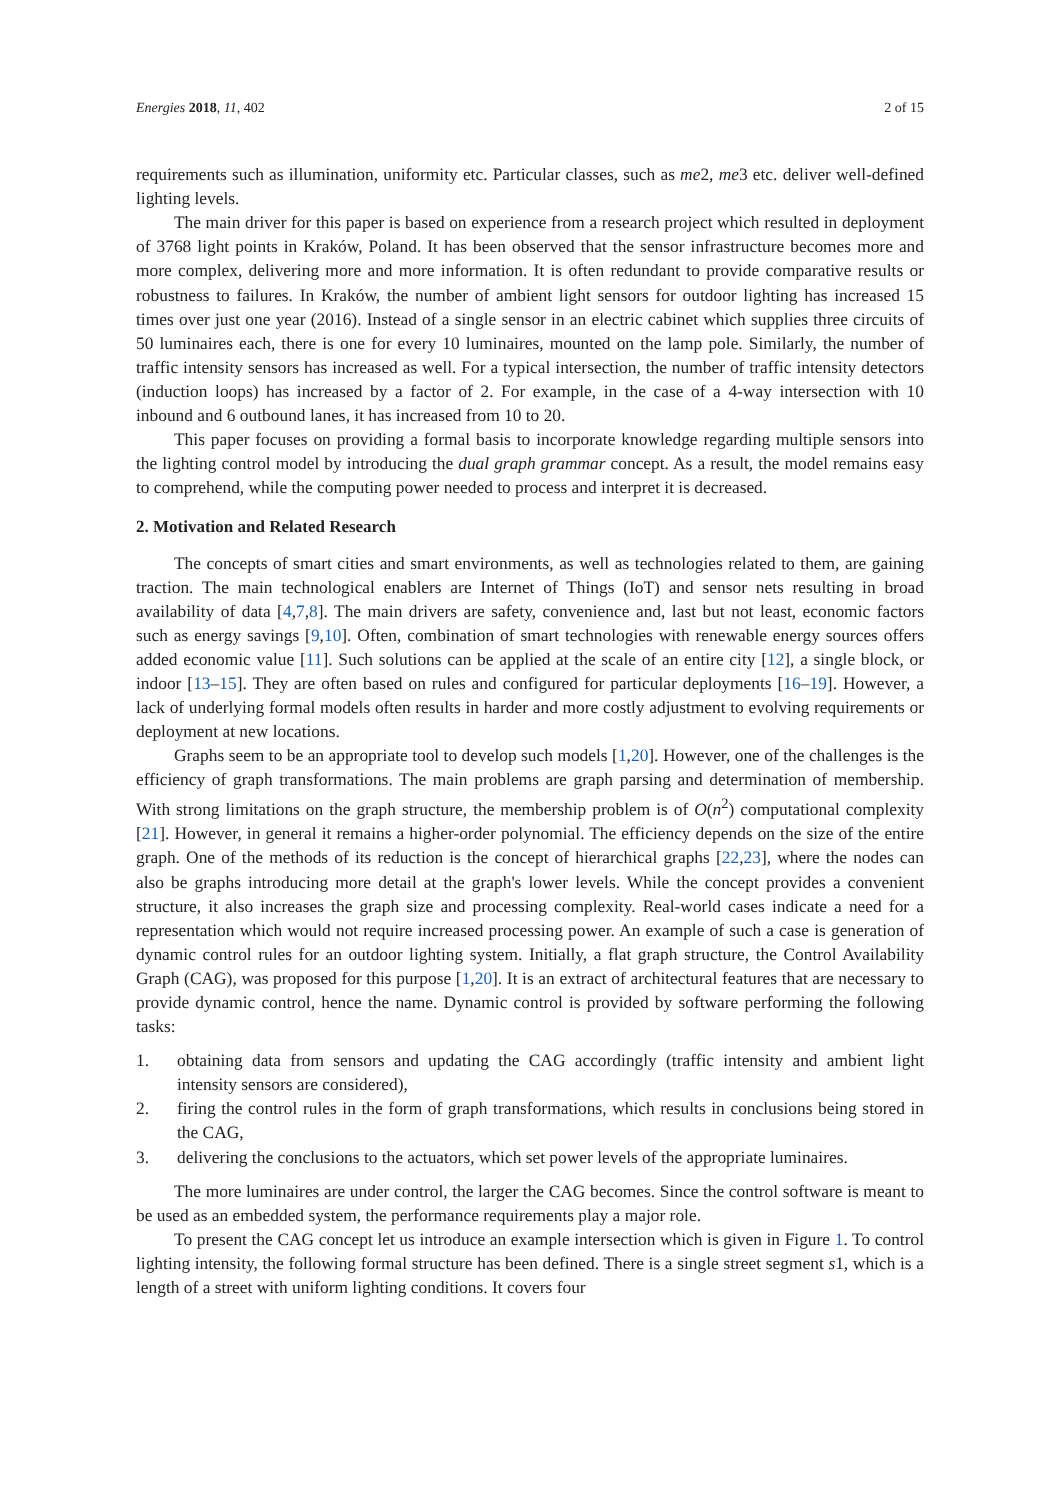Energies 2018, 11, 402 2 of 15
requirements such as illumination, uniformity etc. Particular classes, such as me2, me3 etc. deliver well-defined lighting levels.
The main driver for this paper is based on experience from a research project which resulted in deployment of 3768 light points in Kraków, Poland. It has been observed that the sensor infrastructure becomes more and more complex, delivering more and more information. It is often redundant to provide comparative results or robustness to failures. In Kraków, the number of ambient light sensors for outdoor lighting has increased 15 times over just one year (2016). Instead of a single sensor in an electric cabinet which supplies three circuits of 50 luminaires each, there is one for every 10 luminaires, mounted on the lamp pole. Similarly, the number of traffic intensity sensors has increased as well. For a typical intersection, the number of traffic intensity detectors (induction loops) has increased by a factor of 2. For example, in the case of a 4-way intersection with 10 inbound and 6 outbound lanes, it has increased from 10 to 20.
This paper focuses on providing a formal basis to incorporate knowledge regarding multiple sensors into the lighting control model by introducing the dual graph grammar concept. As a result, the model remains easy to comprehend, while the computing power needed to process and interpret it is decreased.
2. Motivation and Related Research
The concepts of smart cities and smart environments, as well as technologies related to them, are gaining traction. The main technological enablers are Internet of Things (IoT) and sensor nets resulting in broad availability of data [4,7,8]. The main drivers are safety, convenience and, last but not least, economic factors such as energy savings [9,10]. Often, combination of smart technologies with renewable energy sources offers added economic value [11]. Such solutions can be applied at the scale of an entire city [12], a single block, or indoor [13–15]. They are often based on rules and configured for particular deployments [16–19]. However, a lack of underlying formal models often results in harder and more costly adjustment to evolving requirements or deployment at new locations.
Graphs seem to be an appropriate tool to develop such models [1,20]. However, one of the challenges is the efficiency of graph transformations. The main problems are graph parsing and determination of membership. With strong limitations on the graph structure, the membership problem is of O(n<sup>2</sup>) computational complexity [21]. However, in general it remains a higher-order polynomial. The efficiency depends on the size of the entire graph. One of the methods of its reduction is the concept of hierarchical graphs [22,23], where the nodes can also be graphs introducing more detail at the graph's lower levels. While the concept provides a convenient structure, it also increases the graph size and processing complexity. Real-world cases indicate a need for a representation which would not require increased processing power. An example of such a case is generation of dynamic control rules for an outdoor lighting system. Initially, a flat graph structure, the Control Availability Graph (CAG), was proposed for this purpose [1,20]. It is an extract of architectural features that are necessary to provide dynamic control, hence the name. Dynamic control is provided by software performing the following tasks:
1. obtaining data from sensors and updating the CAG accordingly (traffic intensity and ambient light intensity sensors are considered),
2. firing the control rules in the form of graph transformations, which results in conclusions being stored in the CAG,
3. delivering the conclusions to the actuators, which set power levels of the appropriate luminaires.
The more luminaires are under control, the larger the CAG becomes. Since the control software is meant to be used as an embedded system, the performance requirements play a major role.
To present the CAG concept let us introduce an example intersection which is given in Figure 1. To control lighting intensity, the following formal structure has been defined. There is a single street segment s1, which is a length of a street with uniform lighting conditions. It covers four